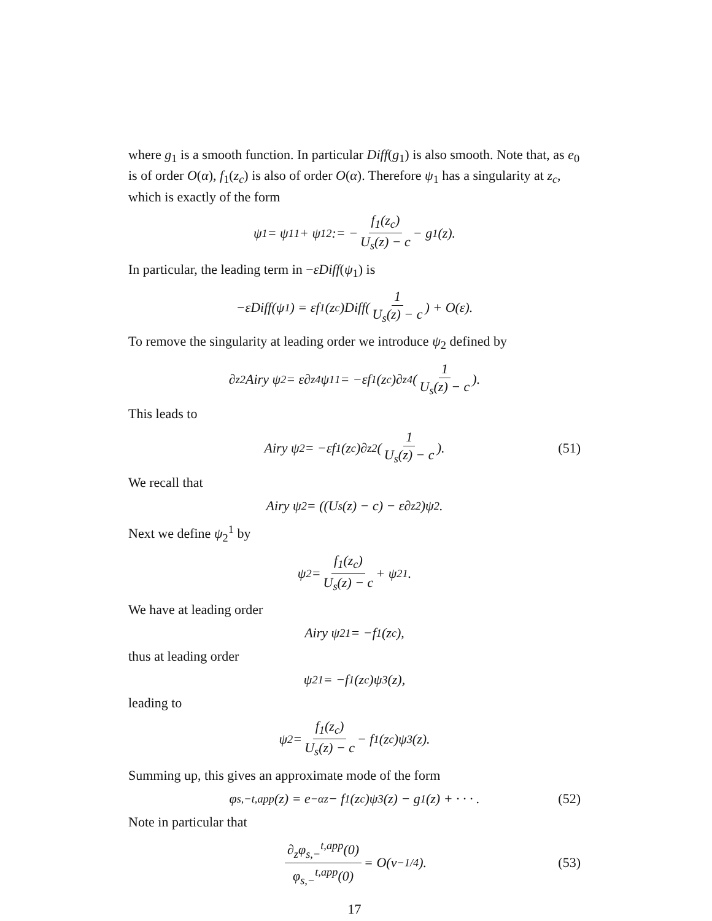where g<sub>1</sub> is a smooth function. In particular Diff(g<sub>1</sub>) is also smooth. Note that, as e<sub>0</sub> is of order O(α), f<sub>1</sub>(z<sub>c</sub>) is also of order O(α). Therefore ψ<sub>1</sub> has a singularity at z<sub>c</sub>, which is exactly of the form
ψ<sub>1</sub> = ψ<sub>1</sub><sup>1</sup> + ψ<sub>1</sub><sup>2</sup> := − f<sub>1</sub>(z<sub>c</sub>) U<sub>s</sub>(z) − c − g<sub>1</sub>(z).
In particular, the leading term in −εDiff(ψ<sub>1</sub>) is
−εDiff(ψ<sub>1</sub>) = εf<sub>1</sub>(z<sub>c</sub>)Diff(1 U<sub>s</sub>(z) − c) + O(ε).
To remove the singularity at leading order we introduce ψ<sub>2</sub> defined by
∂<sub>z</sub><sup>2</sup>Airy ψ<sub>2</sub> = ε∂<sub>z</sub><sup>4</sup>ψ<sub>1</sub><sup>1</sup> = −εf<sub>1</sub>(z<sub>c</sub>)∂<sub>z</sub><sup>4</sup>(1 U<sub>s</sub>(z) − c).
This leads to
Airy ψ<sub>2</sub> = −εf<sub>1</sub>(z<sub>c</sub>)∂<sub>z</sub><sup>2</sup>(1 U<sub>s</sub>(z) − c). (51)
We recall that
Airy ψ<sub>2</sub> = ((U<sub>s</sub>(z) − c) − ε∂<sub>z</sub><sup>2</sup>)ψ<sub>2</sub>.
Next we define ψ<sub>2</sub><sup>1</sup> by
ψ<sub>2</sub> = f<sub>1</sub>(z<sub>c</sub>) U<sub>s</sub>(z) − c + ψ<sub>2</sub><sup>1</sup>.
We have at leading order
Airy ψ<sub>2</sub><sup>1</sup> = −f<sub>1</sub>(z<sub>c</sub>),
thus at leading order
ψ<sub>2</sub><sup>1</sup> = −f<sub>1</sub>(z<sub>c</sub>)ψ<sub>3</sub>(z),
leading to
ψ<sub>2</sub> = f<sub>1</sub>(z<sub>c</sub>) U<sub>s</sub>(z) − c − f<sub>1</sub>(z<sub>c</sub>)ψ<sub>3</sub>(z).
Summing up, this gives an approximate mode of the form
φ<sub>s,−</sub><sup>t,app</sup>(z) = e<sup>−αz</sup> − f<sub>1</sub>(z<sub>c</sub>)ψ<sub>3</sub>(z) − g<sub>1</sub>(z) + · · · . (52)
Note in particular that
∂<sub>z</sub>φ<sub>s,−</sub><sup>t,app</sup>(0) φ<sub>s,−</sub><sup>t,app</sup>(0) = O(ν<sup>−1/4</sup>). (53)
17